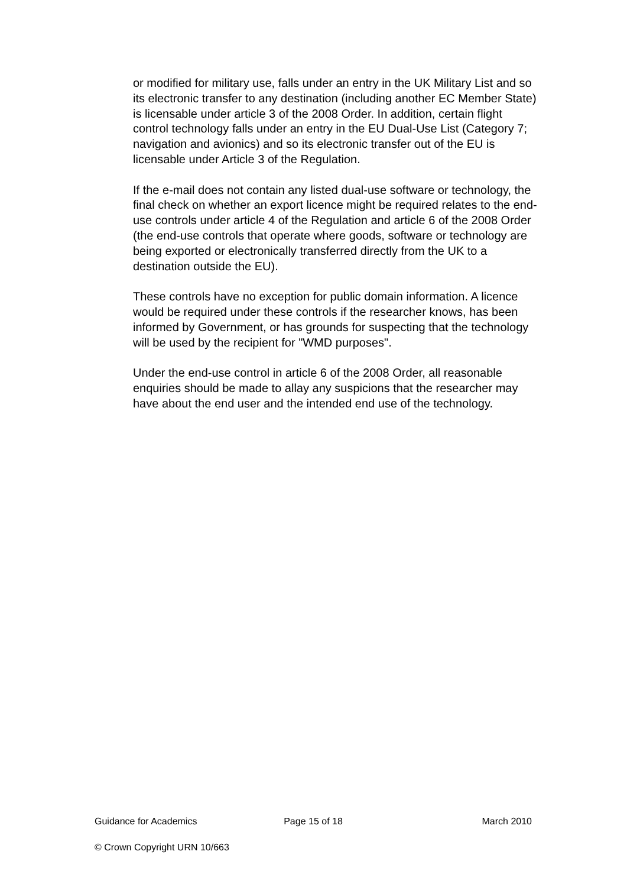or modified for military use, falls under an entry in the UK Military List and so its electronic transfer to any destination (including another EC Member State) is licensable under article 3 of the 2008 Order. In addition, certain flight control technology falls under an entry in the EU Dual-Use List (Category 7; navigation and avionics) and so its electronic transfer out of the EU is licensable under Article 3 of the Regulation.
If the e-mail does not contain any listed dual-use software or technology, the final check on whether an export licence might be required relates to the end-use controls under article 4 of the Regulation and article 6 of the 2008 Order (the end-use controls that operate where goods, software or technology are being exported or electronically transferred directly from the UK to a destination outside the EU).
These controls have no exception for public domain information. A licence would be required under these controls if the researcher knows, has been informed by Government, or has grounds for suspecting that the technology will be used by the recipient for "WMD purposes".
Under the end-use control in article 6 of the 2008 Order, all reasonable enquiries should be made to allay any suspicions that the researcher may have about the end user and the intended end use of the technology.
Guidance for Academics Page 15 of 18 March 2010
© Crown Copyright URN 10/663